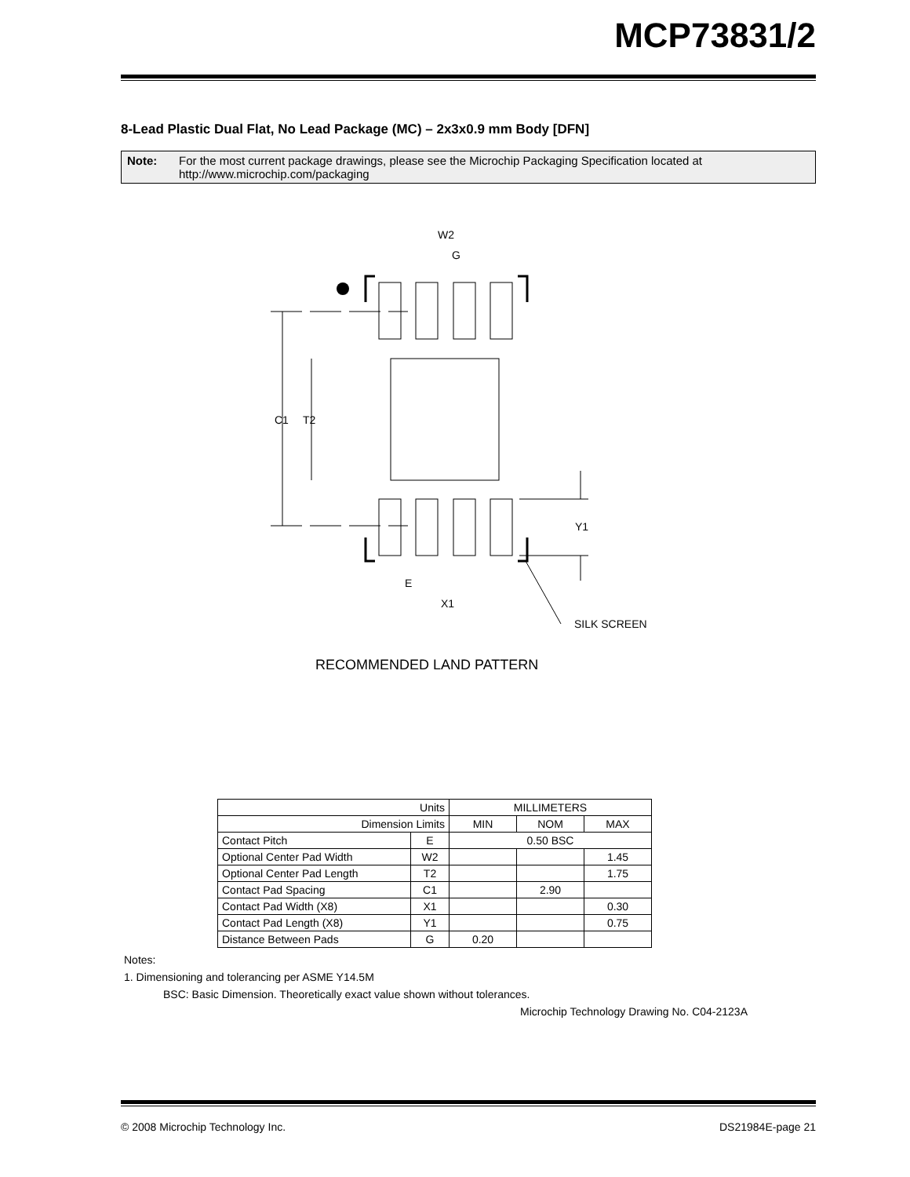MCP73831/2
8-Lead Plastic Dual Flat, No Lead Package (MC) – 2x3x0.9 mm Body [DFN]
Note: For the most current package drawings, please see the Microchip Packaging Specification located at http://www.microchip.com/packaging
W2
G
C1
T2
Y1
E
X1
SILK SCREEN
RECOMMENDED LAND PATTERN
| Units | | MILLIMETERS | | |
| --- | --- | --- | --- | --- |
| Dimension Limits | | MIN | NOM | MAX |
| Contact Pitch | E | 0.50 BSC | | |
| Optional Center Pad Width | W2 | | | 1.45 |
| Optional Center Pad Length | T2 | | | 1.75 |
| Contact Pad Spacing | C1 | | 2.90 | |
| Contact Pad Width (X8) | X1 | | | 0.30 |
| Contact Pad Length (X8) | Y1 | | | 0.75 |
| Distance Between Pads | G | 0.20 | | |
Notes:
1. Dimensioning and tolerancing per ASME Y14.5M
BSC: Basic Dimension. Theoretically exact value shown without tolerances.
Microchip Technology Drawing No. C04-2123A
© 2008 Microchip Technology Inc. DS21984E-page 21